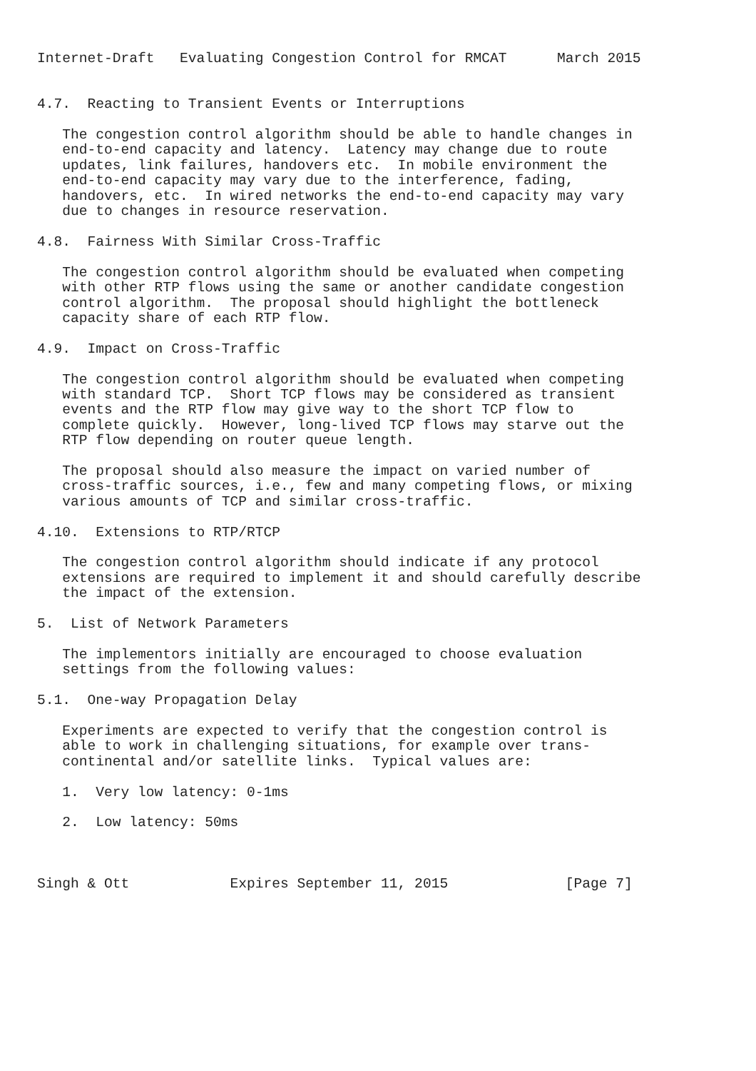Internet-Draft   Evaluating Congestion Control for RMCAT      March 2015


4.7.  Reacting to Transient Events or Interruptions

   The congestion control algorithm should be able to handle changes in
   end-to-end capacity and latency.  Latency may change due to route
   updates, link failures, handovers etc.  In mobile environment the
   end-to-end capacity may vary due to the interference, fading,
   handovers, etc.  In wired networks the end-to-end capacity may vary
   due to changes in resource reservation.

4.8.  Fairness With Similar Cross-Traffic

   The congestion control algorithm should be evaluated when competing
   with other RTP flows using the same or another candidate congestion
   control algorithm.  The proposal should highlight the bottleneck
   capacity share of each RTP flow.

4.9.  Impact on Cross-Traffic

   The congestion control algorithm should be evaluated when competing
   with standard TCP.  Short TCP flows may be considered as transient
   events and the RTP flow may give way to the short TCP flow to
   complete quickly.  However, long-lived TCP flows may starve out the
   RTP flow depending on router queue length.

   The proposal should also measure the impact on varied number of
   cross-traffic sources, i.e., few and many competing flows, or mixing
   various amounts of TCP and similar cross-traffic.

4.10.  Extensions to RTP/RTCP

   The congestion control algorithm should indicate if any protocol
   extensions are required to implement it and should carefully describe
   the impact of the extension.

5.  List of Network Parameters

   The implementors initially are encouraged to choose evaluation
   settings from the following values:

5.1.  One-way Propagation Delay

   Experiments are expected to verify that the congestion control is
   able to work in challenging situations, for example over trans-
   continental and/or satellite links.  Typical values are:

   1.  Very low latency: 0-1ms

   2.  Low latency: 50ms



Singh & Ott            Expires September 11, 2015              [Page 7]